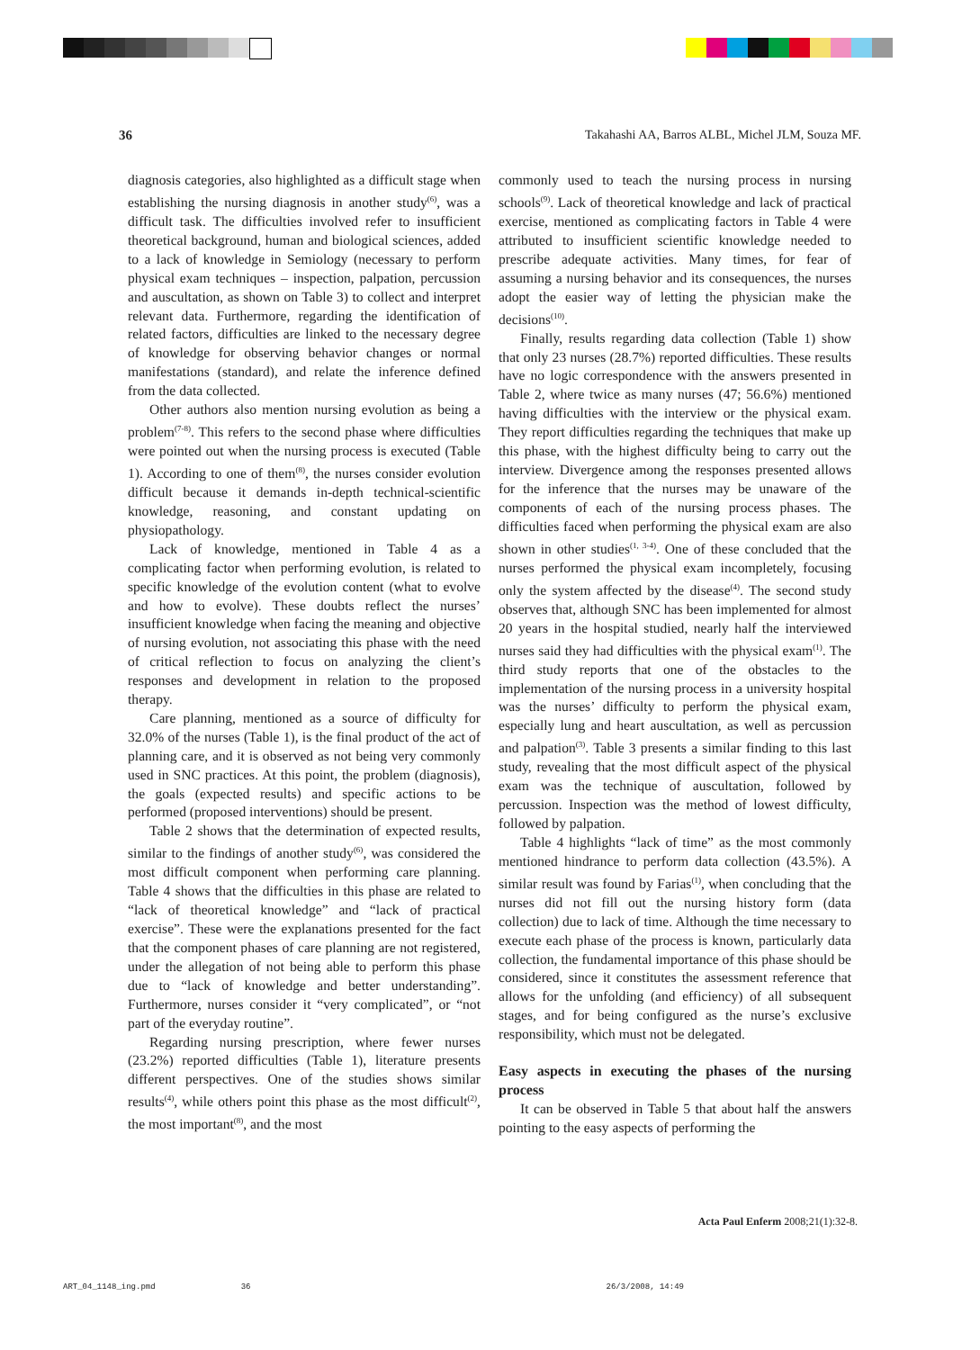36 Takahashi AA, Barros ALBL, Michel JLM, Souza MF.
diagnosis categories, also highlighted as a difficult stage when establishing the nursing diagnosis in another study<sup>(6)</sup>, was a difficult task. The difficulties involved refer to insufficient theoretical background, human and biological sciences, added to a lack of knowledge in Semiology (necessary to perform physical exam techniques – inspection, palpation, percussion and auscultation, as shown on Table 3) to collect and interpret relevant data. Furthermore, regarding the identification of related factors, difficulties are linked to the necessary degree of knowledge for observing behavior changes or normal manifestations (standard), and relate the inference defined from the data collected.
Other authors also mention nursing evolution as being a problem<sup>(7-8)</sup>. This refers to the second phase where difficulties were pointed out when the nursing process is executed (Table 1). According to one of them<sup>(8)</sup>, the nurses consider evolution difficult because it demands in-depth technical-scientific knowledge, reasoning, and constant updating on physiopathology.
Lack of knowledge, mentioned in Table 4 as a complicating factor when performing evolution, is related to specific knowledge of the evolution content (what to evolve and how to evolve). These doubts reflect the nurses’ insufficient knowledge when facing the meaning and objective of nursing evolution, not associating this phase with the need of critical reflection to focus on analyzing the client’s responses and development in relation to the proposed therapy.
Care planning, mentioned as a source of difficulty for 32.0% of the nurses (Table 1), is the final product of the act of planning care, and it is observed as not being very commonly used in SNC practices. At this point, the problem (diagnosis), the goals (expected results) and specific actions to be performed (proposed interventions) should be present.
Table 2 shows that the determination of expected results, similar to the findings of another study<sup>(6)</sup>, was considered the most difficult component when performing care planning. Table 4 shows that the difficulties in this phase are related to “lack of theoretical knowledge” and “lack of practical exercise”. These were the explanations presented for the fact that the component phases of care planning are not registered, under the allegation of not being able to perform this phase due to “lack of knowledge and better understanding”. Furthermore, nurses consider it “very complicated”, or “not part of the everyday routine”.
Regarding nursing prescription, where fewer nurses (23.2%) reported difficulties (Table 1), literature presents different perspectives. One of the studies shows similar results<sup>(4)</sup>, while others point this phase as the most difficult<sup>(2)</sup>, the most important<sup>(8)</sup>, and the most
commonly used to teach the nursing process in nursing schools<sup>(9)</sup>. Lack of theoretical knowledge and lack of practical exercise, mentioned as complicating factors in Table 4 were attributed to insufficient scientific knowledge needed to prescribe adequate activities. Many times, for fear of assuming a nursing behavior and its consequences, the nurses adopt the easier way of letting the physician make the decisions<sup>(10)</sup>.
Finally, results regarding data collection (Table 1) show that only 23 nurses (28.7%) reported difficulties. These results have no logic correspondence with the answers presented in Table 2, where twice as many nurses (47; 56.6%) mentioned having difficulties with the interview or the physical exam. They report difficulties regarding the techniques that make up this phase, with the highest difficulty being to carry out the interview. Divergence among the responses presented allows for the inference that the nurses may be unaware of the components of each of the nursing process phases. The difficulties faced when performing the physical exam are also shown in other studies<sup>(1, 3-4)</sup>. One of these concluded that the nurses performed the physical exam incompletely, focusing only the system affected by the disease<sup>(4)</sup>. The second study observes that, although SNC has been implemented for almost 20 years in the hospital studied, nearly half the interviewed nurses said they had difficulties with the physical exam<sup>(1)</sup>. The third study reports that one of the obstacles to the implementation of the nursing process in a university hospital was the nurses’ difficulty to perform the physical exam, especially lung and heart auscultation, as well as percussion and palpation<sup>(3)</sup>. Table 3 presents a similar finding to this last study, revealing that the most difficult aspect of the physical exam was the technique of auscultation, followed by percussion. Inspection was the method of lowest difficulty, followed by palpation.
Table 4 highlights “lack of time” as the most commonly mentioned hindrance to perform data collection (43.5%). A similar result was found by Farias<sup>(1)</sup>, when concluding that the nurses did not fill out the nursing history form (data collection) due to lack of time. Although the time necessary to execute each phase of the process is known, particularly data collection, the fundamental importance of this phase should be considered, since it constitutes the assessment reference that allows for the unfolding (and efficiency) of all subsequent stages, and for being configured as the nurse’s exclusive responsibility, which must not be delegated.
Easy aspects in executing the phases of the nursing process
It can be observed in Table 5 that about half the answers pointing to the easy aspects of performing the
Acta Paul Enferm 2008;21(1):32-8.
ART_04_1148_ing.pmd 36 26/3/2008, 14:49